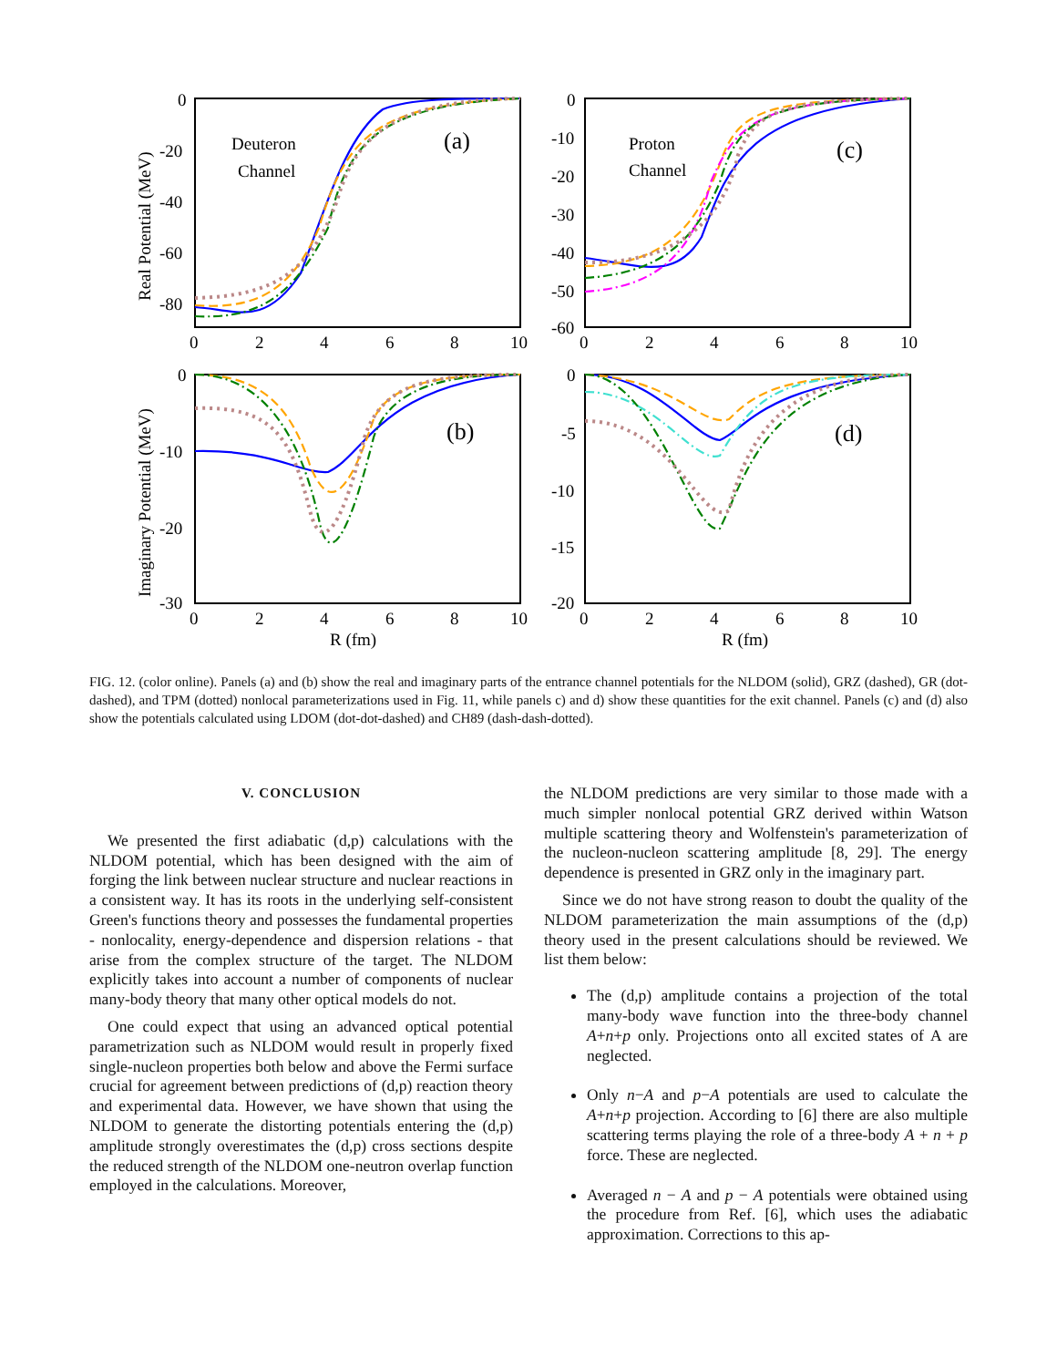0
-20
-40
-60
-80
0
-10
-20
-30
-40
-50
-60
0
-10
-20
-30
0
-5
-10
-15
-20
0
2
4
6
8
10
0
2
4
6
8
10
0
2
4
6
8
10
0
2
4
6
8
10
R (fm)
R (fm)
Deuteron
Channel
Proton
Channel
(a)
(c)
(b)
(d)
Real Potential (MeV)
Imaginary Potential (MeV)
FIG. 12. (color online). Panels (a) and (b) show the real and imaginary parts of the entrance channel potentials for the NLDOM (solid), GRZ (dashed), GR (dot-dashed), and TPM (dotted) nonlocal parameterizations used in Fig. 11, while panels c) and d) show these quantities for the exit channel. Panels (c) and (d) also show the potentials calculated using LDOM (dot-dot-dashed) and CH89 (dash-dash-dotted).
V. CONCLUSION
We presented the first adiabatic (d,p) calculations with the NLDOM potential, which has been designed with the aim of forging the link between nuclear structure and nuclear reactions in a consistent way. It has its roots in the underlying self-consistent Green's functions theory and possesses the fundamental properties - nonlocality, energy-dependence and dispersion relations - that arise from the complex structure of the target. The NLDOM explicitly takes into account a number of components of nuclear many-body theory that many other optical models do not.
One could expect that using an advanced optical potential parametrization such as NLDOM would result in properly fixed single-nucleon properties both below and above the Fermi surface crucial for agreement between predictions of (d,p) reaction theory and experimental data. However, we have shown that using the NLDOM to generate the distorting potentials entering the (d,p) amplitude strongly overestimates the (d,p) cross sections despite the reduced strength of the NLDOM one-neutron overlap function employed in the calculations. Moreover,
the NLDOM predictions are very similar to those made with a much simpler nonlocal potential GRZ derived within Watson multiple scattering theory and Wolfenstein's parameterization of the nucleon-nucleon scattering amplitude [8, 29]. The energy dependence is presented in GRZ only in the imaginary part.
Since we do not have strong reason to doubt the quality of the NLDOM parameterization the main assumptions of the (d,p) theory used in the present calculations should be reviewed. We list them below:
The (d,p) amplitude contains a projection of the total many-body wave function into the three-body channel A+n+p only. Projections onto all excited states of A are neglected.
Only n−A and p−A potentials are used to calculate the A+n+p projection. According to [6] there are also multiple scattering terms playing the role of a three-body A + n + p force. These are neglected.
Averaged n − A and p − A potentials were obtained using the procedure from Ref. [6], which uses the adiabatic approximation. Corrections to this ap-